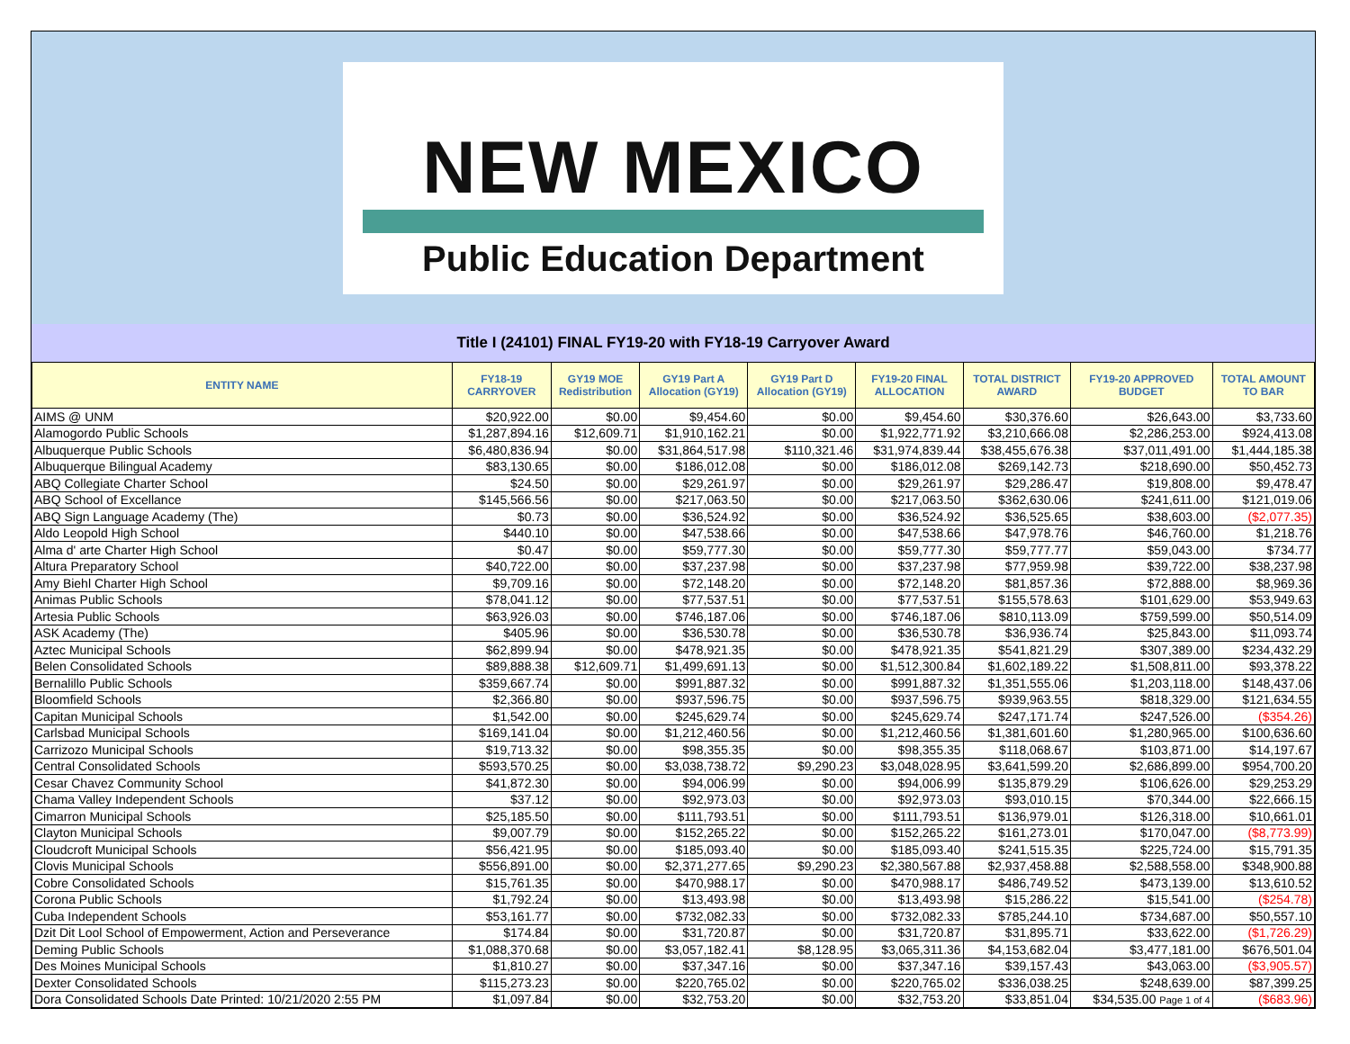NEW MEXICO
Public Education Department
Title I (24101) FINAL FY19-20 with FY18-19 Carryover Award
| ENTITY NAME | FY18-19 CARRYOVER | GY19 MOE Redistribution | GY19 Part A Allocation (GY19) | GY19 Part D Allocation (GY19) | FY19-20 FINAL ALLOCATION | TOTAL DISTRICT AWARD | FY19-20 APPROVED BUDGET | TOTAL AMOUNT TO BAR |
| --- | --- | --- | --- | --- | --- | --- | --- | --- |
| AIMS @ UNM | $20,922.00 | $0.00 | $9,454.60 | $0.00 | $9,454.60 | $30,376.60 | $26,643.00 | $3,733.60 |
| Alamogordo Public Schools | $1,287,894.16 | $12,609.71 | $1,910,162.21 | $0.00 | $1,922,771.92 | $3,210,666.08 | $2,286,253.00 | $924,413.08 |
| Albuquerque Public Schools | $6,480,836.94 | $0.00 | $31,864,517.98 | $110,321.46 | $31,974,839.44 | $38,455,676.38 | $37,011,491.00 | $1,444,185.38 |
| Albuquerque Bilingual Academy | $83,130.65 | $0.00 | $186,012.08 | $0.00 | $186,012.08 | $269,142.73 | $218,690.00 | $50,452.73 |
| ABQ Collegiate Charter School | $24.50 | $0.00 | $29,261.97 | $0.00 | $29,261.97 | $29,286.47 | $19,808.00 | $9,478.47 |
| ABQ School of Excellance | $145,566.56 | $0.00 | $217,063.50 | $0.00 | $217,063.50 | $362,630.06 | $241,611.00 | $121,019.06 |
| ABQ Sign Language Academy (The) | $0.73 | $0.00 | $36,524.92 | $0.00 | $36,524.92 | $36,525.65 | $38,603.00 | ($2,077.35) |
| Aldo Leopold High School | $440.10 | $0.00 | $47,538.66 | $0.00 | $47,538.66 | $47,978.76 | $46,760.00 | $1,218.76 |
| Alma d' arte Charter High School | $0.47 | $0.00 | $59,777.30 | $0.00 | $59,777.30 | $59,777.77 | $59,043.00 | $734.77 |
| Altura Preparatory School | $40,722.00 | $0.00 | $37,237.98 | $0.00 | $37,237.98 | $77,959.98 | $39,722.00 | $38,237.98 |
| Amy Biehl Charter High School | $9,709.16 | $0.00 | $72,148.20 | $0.00 | $72,148.20 | $81,857.36 | $72,888.00 | $8,969.36 |
| Animas Public Schools | $78,041.12 | $0.00 | $77,537.51 | $0.00 | $77,537.51 | $155,578.63 | $101,629.00 | $53,949.63 |
| Artesia Public Schools | $63,926.03 | $0.00 | $746,187.06 | $0.00 | $746,187.06 | $810,113.09 | $759,599.00 | $50,514.09 |
| ASK Academy (The) | $405.96 | $0.00 | $36,530.78 | $0.00 | $36,530.78 | $36,936.74 | $25,843.00 | $11,093.74 |
| Aztec Municipal Schools | $62,899.94 | $0.00 | $478,921.35 | $0.00 | $478,921.35 | $541,821.29 | $307,389.00 | $234,432.29 |
| Belen Consolidated Schools | $89,888.38 | $12,609.71 | $1,499,691.13 | $0.00 | $1,512,300.84 | $1,602,189.22 | $1,508,811.00 | $93,378.22 |
| Bernalillo Public Schools | $359,667.74 | $0.00 | $991,887.32 | $0.00 | $991,887.32 | $1,351,555.06 | $1,203,118.00 | $148,437.06 |
| Bloomfield Schools | $2,366.80 | $0.00 | $937,596.75 | $0.00 | $937,596.75 | $939,963.55 | $818,329.00 | $121,634.55 |
| Capitan Municipal Schools | $1,542.00 | $0.00 | $245,629.74 | $0.00 | $245,629.74 | $247,171.74 | $247,526.00 | ($354.26) |
| Carlsbad Municipal Schools | $169,141.04 | $0.00 | $1,212,460.56 | $0.00 | $1,212,460.56 | $1,381,601.60 | $1,280,965.00 | $100,636.60 |
| Carrizozo Municipal Schools | $19,713.32 | $0.00 | $98,355.35 | $0.00 | $98,355.35 | $118,068.67 | $103,871.00 | $14,197.67 |
| Central Consolidated Schools | $593,570.25 | $0.00 | $3,038,738.72 | $9,290.23 | $3,048,028.95 | $3,641,599.20 | $2,686,899.00 | $954,700.20 |
| Cesar Chavez Community School | $41,872.30 | $0.00 | $94,006.99 | $0.00 | $94,006.99 | $135,879.29 | $106,626.00 | $29,253.29 |
| Chama Valley Independent Schools | $37.12 | $0.00 | $92,973.03 | $0.00 | $92,973.03 | $93,010.15 | $70,344.00 | $22,666.15 |
| Cimarron Municipal Schools | $25,185.50 | $0.00 | $111,793.51 | $0.00 | $111,793.51 | $136,979.01 | $126,318.00 | $10,661.01 |
| Clayton Municipal Schools | $9,007.79 | $0.00 | $152,265.22 | $0.00 | $152,265.22 | $161,273.01 | $170,047.00 | ($8,773.99) |
| Cloudcroft Municipal Schools | $56,421.95 | $0.00 | $185,093.40 | $0.00 | $185,093.40 | $241,515.35 | $225,724.00 | $15,791.35 |
| Clovis Municipal Schools | $556,891.00 | $0.00 | $2,371,277.65 | $9,290.23 | $2,380,567.88 | $2,937,458.88 | $2,588,558.00 | $348,900.88 |
| Cobre Consolidated Schools | $15,761.35 | $0.00 | $470,988.17 | $0.00 | $470,988.17 | $486,749.52 | $473,139.00 | $13,610.52 |
| Corona Public Schools | $1,792.24 | $0.00 | $13,493.98 | $0.00 | $13,493.98 | $15,286.22 | $15,541.00 | ($254.78) |
| Cuba Independent Schools | $53,161.77 | $0.00 | $732,082.33 | $0.00 | $732,082.33 | $785,244.10 | $734,687.00 | $50,557.10 |
| Dzit Dit Lool School of Empowerment, Action and Perseverance | $174.84 | $0.00 | $31,720.87 | $0.00 | $31,720.87 | $31,895.71 | $33,622.00 | ($1,726.29) |
| Deming Public Schools | $1,088,370.68 | $0.00 | $3,057,182.41 | $8,128.95 | $3,065,311.36 | $4,153,682.04 | $3,477,181.00 | $676,501.04 |
| Des Moines Municipal Schools | $1,810.27 | $0.00 | $37,347.16 | $0.00 | $37,347.16 | $39,157.43 | $43,063.00 | ($3,905.57) |
| Dexter Consolidated Schools | $115,273.23 | $0.00 | $220,765.02 | $0.00 | $220,765.02 | $336,038.25 | $248,639.00 | $87,399.25 |
| Dora Consolidated Schools Date Printed: 10/21/2020 2:55 PM | $1,097.84 | $0.00 | $32,753.20 | $0.00 | $32,753.20 | $33,851.04 | $34,535.00 Page 1 of 4 | ($683.96) |